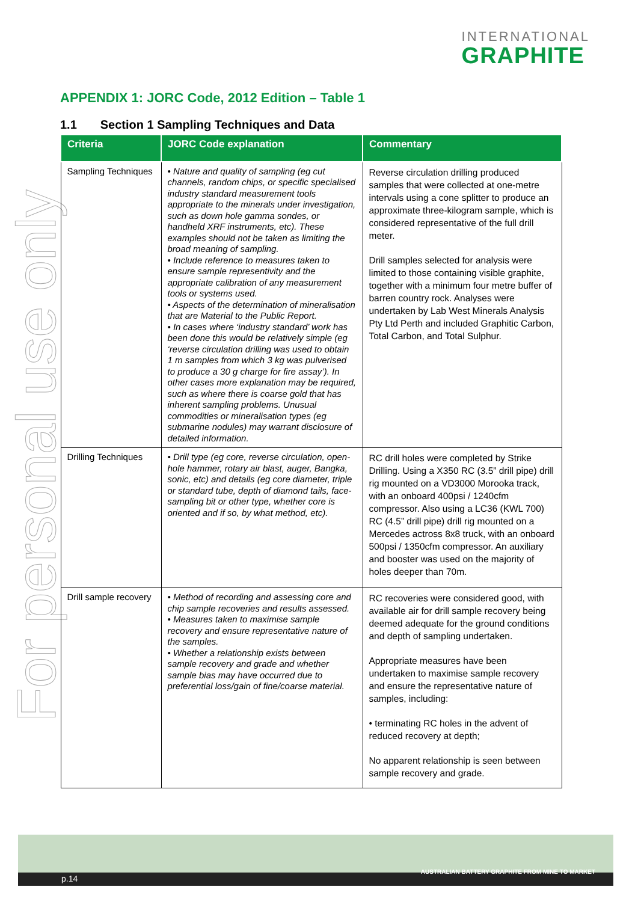INTERNATIONAL
GRAPHITE
For personal use only
APPENDIX 1: JORC Code, 2012 Edition – Table 1
1.1 Section 1 Sampling Techniques and Data
| Criteria | JORC Code explanation | Commentary |
| --- | --- | --- |
| Sampling Techniques | • Nature and quality of sampling (eg cut channels, random chips, or specific specialised industry standard measurement tools appropriate to the minerals under investigation, such as down hole gamma sondes, or handheld XRF instruments, etc). These examples should not be taken as limiting the broad meaning of sampling. • Include reference to measures taken to ensure sample representivity and the appropriate calibration of any measurement tools or systems used. • Aspects of the determination of mineralisation that are Material to the Public Report. • In cases where ‘industry standard’ work has been done this would be relatively simple (eg ‘reverse circulation drilling was used to obtain 1 m samples from which 3 kg was pulverised to produce a 30 g charge for fire assay’). In other cases more explanation may be required, such as where there is coarse gold that has inherent sampling problems. Unusual commodities or mineralisation types (eg submarine nodules) may warrant disclosure of detailed information. | Reverse circulation drilling produced samples that were collected at one-metre intervals using a cone splitter to produce an approximate three-kilogram sample, which is considered representative of the full drill meter. Drill samples selected for analysis were limited to those containing visible graphite, together with a minimum four metre buffer of barren country rock. Analyses were undertaken by Lab West Minerals Analysis Pty Ltd Perth and included Graphitic Carbon, Total Carbon, and Total Sulphur. |
| Drilling Techniques | • Drill type (eg core, reverse circulation, open-hole hammer, rotary air blast, auger, Bangka, sonic, etc) and details (eg core diameter, triple or standard tube, depth of diamond tails, face- sampling bit or other type, whether core is oriented and if so, by what method, etc). | RC drill holes were completed by Strike Drilling. Using a X350 RC (3.5” drill pipe) drill rig mounted on a VD3000 Morooka track, with an onboard 400psi / 1240cfm compressor. Also using a LC36 (KWL 700) RC (4.5” drill pipe) drill rig mounted on a Mercedes actross 8x8 truck, with an onboard 500psi / 1350cfm compressor. An auxiliary and booster was used on the majority of holes deeper than 70m. |
| Drill sample recovery | • Method of recording and assessing core and chip sample recoveries and results assessed. • Measures taken to maximise sample recovery and ensure representative nature of the samples. • Whether a relationship exists between sample recovery and grade and whether sample bias may have occurred due to preferential loss/gain of fine/coarse material. | RC recoveries were considered good, with available air for drill sample recovery being deemed adequate for the ground conditions and depth of sampling undertaken. Appropriate measures have been undertaken to maximise sample recovery and ensure the representative nature of samples, including: • terminating RC holes in the advent of reduced recovery at depth; No apparent relationship is seen between sample recovery and grade. |
p.14
AUSTRALIAN BATTERY GRAPHITE FROM MINE TO MARKET